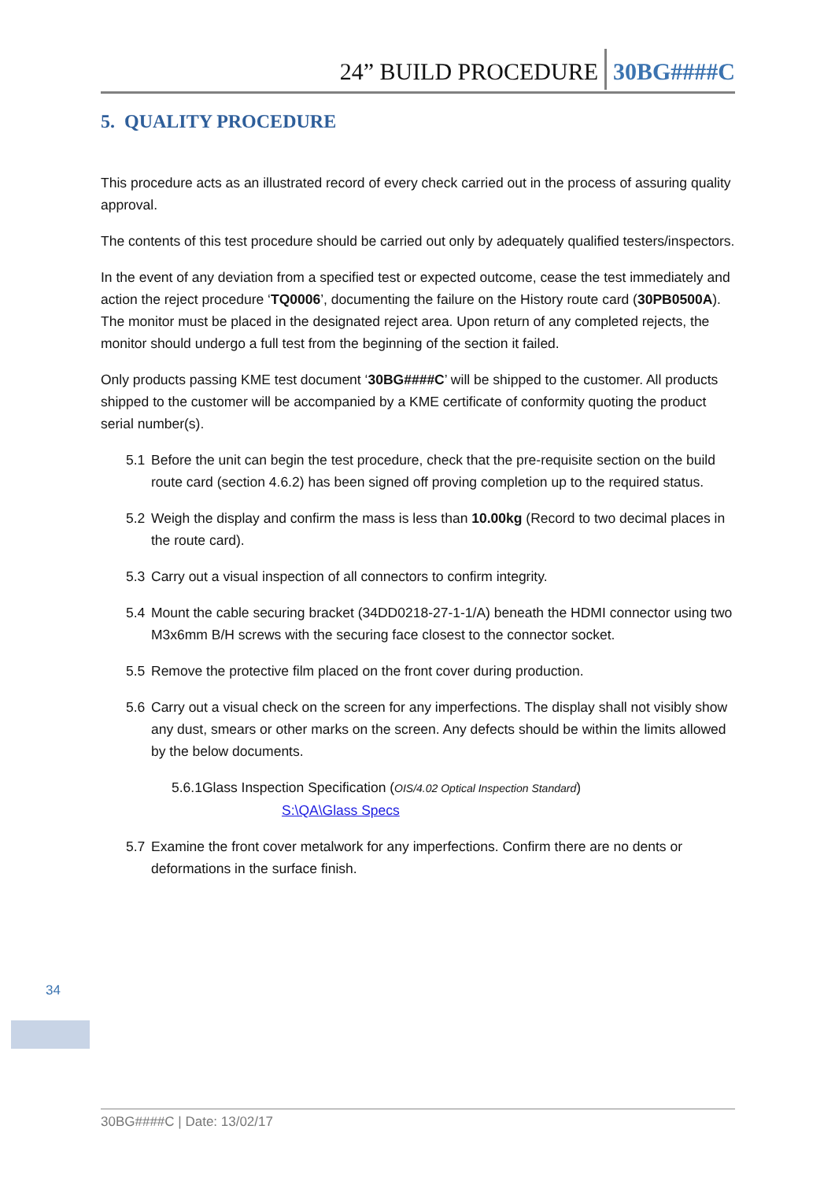24” BUILD PROCEDURE 30BG####C
5. QUALITY PROCEDURE
This procedure acts as an illustrated record of every check carried out in the process of assuring quality approval.
The contents of this test procedure should be carried out only by adequately qualified testers/inspectors.
In the event of any deviation from a specified test or expected outcome, cease the test immediately and action the reject procedure ‘TQ0006’, documenting the failure on the History route card (30PB0500A). The monitor must be placed in the designated reject area. Upon return of any completed rejects, the monitor should undergo a full test from the beginning of the section it failed.
Only products passing KME test document ‘30BG####C’ will be shipped to the customer. All products shipped to the customer will be accompanied by a KME certificate of conformity quoting the product serial number(s).
5.1 Before the unit can begin the test procedure, check that the pre-requisite section on the build route card (section 4.6.2) has been signed off proving completion up to the required status.
5.2 Weigh the display and confirm the mass is less than 10.00kg (Record to two decimal places in the route card).
5.3 Carry out a visual inspection of all connectors to confirm integrity.
5.4 Mount the cable securing bracket (34DD0218-27-1-1/A) beneath the HDMI connector using two M3x6mm B/H screws with the securing face closest to the connector socket.
5.5 Remove the protective film placed on the front cover during production.
5.6 Carry out a visual check on the screen for any imperfections. The display shall not visibly show any dust, smears or other marks on the screen. Any defects should be within the limits allowed by the below documents.
5.6.1Glass Inspection Specification (OIS/4.02 Optical Inspection Standard)
S:\QA\Glass Specs
5.7 Examine the front cover metalwork for any imperfections. Confirm there are no dents or deformations in the surface finish.
34
30BG####C | Date: 13/02/17